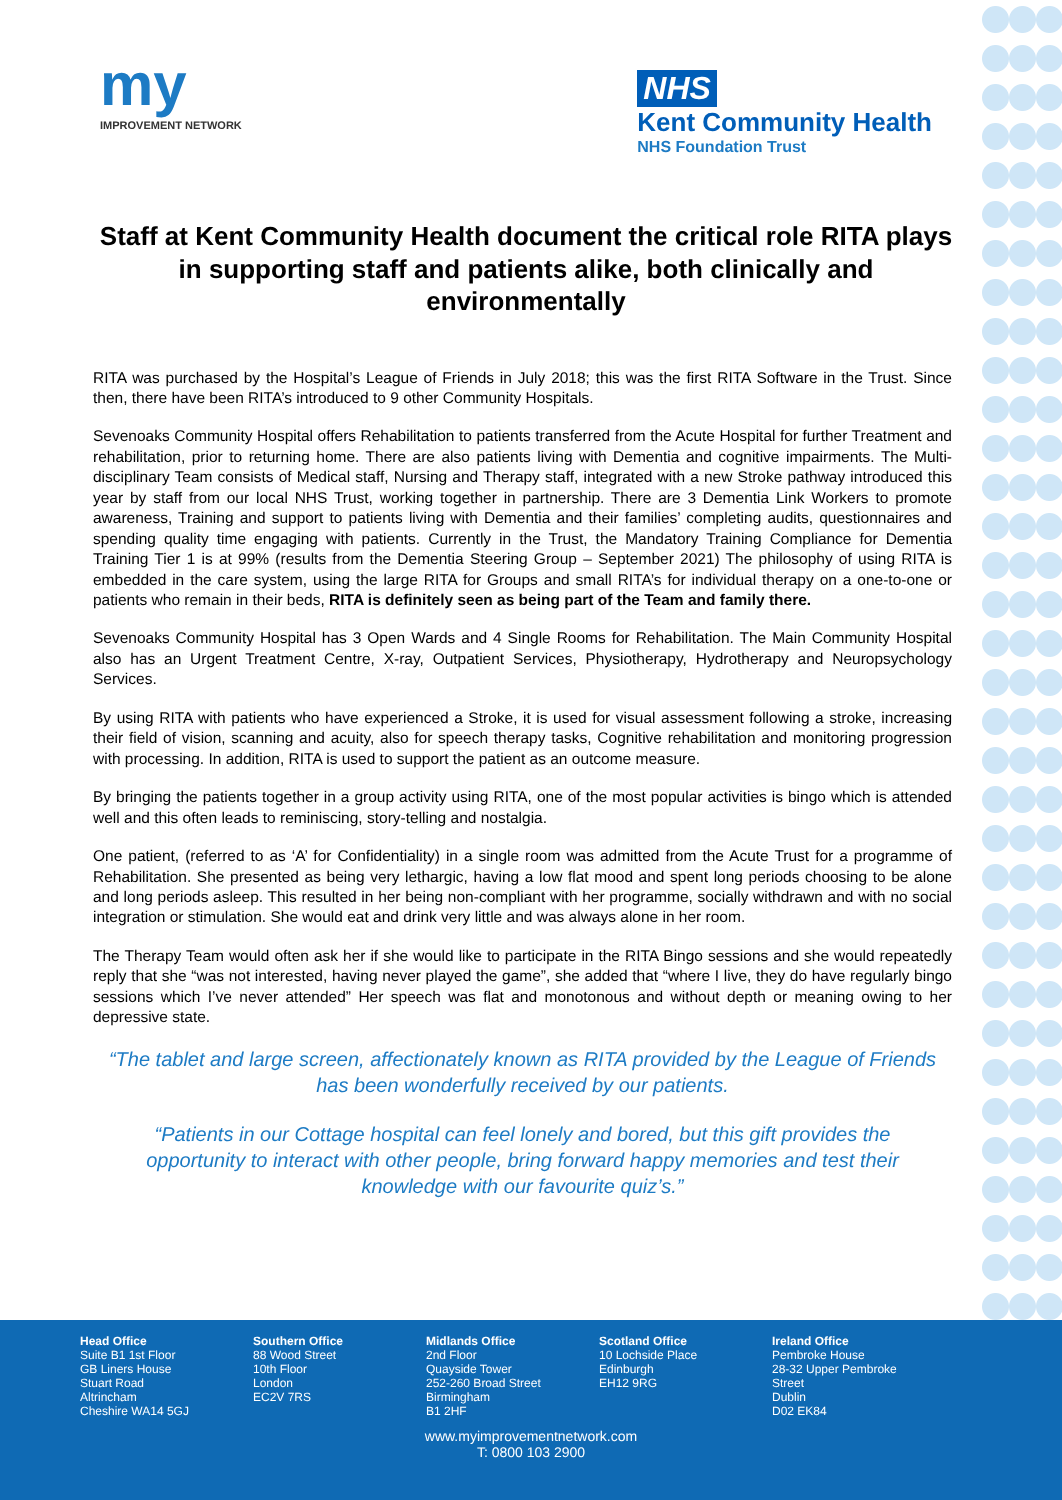my
IMPROVEMENT NETWORK
NHS
Kent Community Health
NHS Foundation Trust
Staff at Kent Community Health document the critical role RITA plays in supporting staff and patients alike, both clinically and environmentally
RITA was purchased by the Hospital’s League of Friends in July 2018; this was the first RITA Software in the Trust. Since then, there have been RITA’s introduced to 9 other Community Hospitals.
Sevenoaks Community Hospital offers Rehabilitation to patients transferred from the Acute Hospital for further Treatment and rehabilitation, prior to returning home. There are also patients living with Dementia and cognitive impairments. The Multi-disciplinary Team consists of Medical staff, Nursing and Therapy staff, integrated with a new Stroke pathway introduced this year by staff from our local NHS Trust, working together in partnership. There are 3 Dementia Link Workers to promote awareness, Training and support to patients living with Dementia and their families’ completing audits, questionnaires and spending quality time engaging with patients. Currently in the Trust, the Mandatory Training Compliance for Dementia Training Tier 1 is at 99% (results from the Dementia Steering Group – September 2021) The philosophy of using RITA is embedded in the care system, using the large RITA for Groups and small RITA’s for individual therapy on a one-to-one or patients who remain in their beds, RITA is definitely seen as being part of the Team and family there.
Sevenoaks Community Hospital has 3 Open Wards and 4 Single Rooms for Rehabilitation. The Main Community Hospital also has an Urgent Treatment Centre, X-ray, Outpatient Services, Physiotherapy, Hydrotherapy and Neuropsychology Services.
By using RITA with patients who have experienced a Stroke, it is used for visual assessment following a stroke, increasing their field of vision, scanning and acuity, also for speech therapy tasks, Cognitive rehabilitation and monitoring progression with processing. In addition, RITA is used to support the patient as an outcome measure.
By bringing the patients together in a group activity using RITA, one of the most popular activities is bingo which is attended well and this often leads to reminiscing, story-telling and nostalgia.
One patient, (referred to as ‘A’ for Confidentiality) in a single room was admitted from the Acute Trust for a programme of Rehabilitation. She presented as being very lethargic, having a low flat mood and spent long periods choosing to be alone and long periods asleep. This resulted in her being non-compliant with her programme, socially withdrawn and with no social integration or stimulation. She would eat and drink very little and was always alone in her room.
The Therapy Team would often ask her if she would like to participate in the RITA Bingo sessions and she would repeatedly reply that she “was not interested, having never played the game”, she added that “where I live, they do have regularly bingo sessions which I’ve never attended” Her speech was flat and monotonous and without depth or meaning owing to her depressive state.
“The tablet and large screen, affectionately known as RITA provided by the League of Friends has been wonderfully received by our patients.
“Patients in our Cottage hospital can feel lonely and bored, but this gift provides the opportunity to interact with other people, bring forward happy memories and test their knowledge with our favourite quiz’s.”
Head Office
Suite B1 1st Floor
GB Liners House
Stuart Road
Altrincham
Cheshire WA14 5GJ
Southern Office
88 Wood Street
10th Floor
London
EC2V 7RS
Midlands Office
2nd Floor
Quayside Tower
252-260 Broad Street
Birmingham
B1 2HF
Scotland Office
10 Lochside Place
Edinburgh
EH12 9RG
Ireland Office
Pembroke House
28-32 Upper Pembroke
Street
Dublin
D02 EK84
www.myimprovementnetwork.com
T: 0800 103 2900